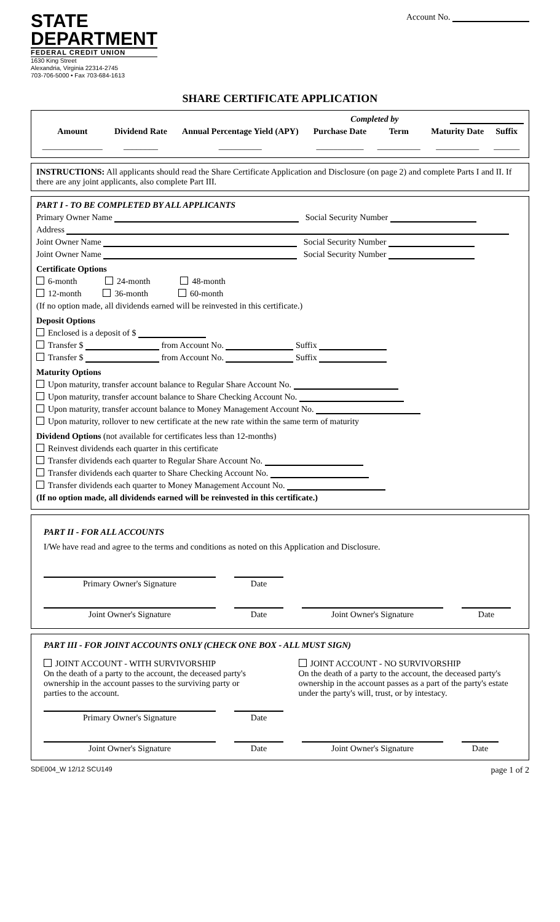STATE
DEPARTMENT
FEDERAL CREDIT UNION
1630 King Street
Alexandria, Virginia 22314-2745
703-706-5000 • Fax 703-684-1613
Account No.
SHARE CERTIFICATE APPLICATION
Completed by
| Amount | Dividend Rate | Annual Percentage Yield (APY) | Purchase Date | Term | Maturity Date | Suffix |
| --- | --- | --- | --- | --- | --- | --- |
| ______________ | ________ | __________ | ___________ | __________ | __________ | ______ |
INSTRUCTIONS: All applicants should read the Share Certificate Application and Disclosure (on page 2) and complete Parts I and II. If there are any joint applicants, also complete Part III.
PART I - TO BE COMPLETED BY ALL APPLICANTS
Primary Owner Name Social Security Number
Address
Joint Owner Name Social Security Number
Joint Owner Name Social Security Number
Certificate Options
6-month 24-month 48-month
12-month 36-month 60-month
(If no option made, all dividends earned will be reinvested in this certificate.)
Deposit Options
Enclosed is a deposit of $
Transfer $ from Account No. Suffix
Transfer $ from Account No. Suffix
Maturity Options
Upon maturity, transfer account balance to Regular Share Account No.
Upon maturity, transfer account balance to Share Checking Account No.
Upon maturity, transfer account balance to Money Management Account No.
Upon maturity, rollover to new certificate at the new rate within the same term of maturity
Dividend Options (not available for certificates less than 12-months)
Reinvest dividends each quarter in this certificate
Transfer dividends each quarter to Regular Share Account No.
Transfer dividends each quarter to Share Checking Account No.
Transfer dividends each quarter to Money Management Account No.
(If no option made, all dividends earned will be reinvested in this certificate.)
PART II - FOR ALL ACCOUNTS
I/We have read and agree to the terms and conditions as noted on this Application and Disclosure.
Primary Owner's Signature Date
Joint Owner's Signature Date Joint Owner's Signature Date
PART III - FOR JOINT ACCOUNTS ONLY (CHECK ONE BOX - ALL MUST SIGN)
JOINT ACCOUNT - WITH SURVIVORSHIP
On the death of a party to the account, the deceased party's ownership in the account passes to the surviving party or parties to the account.
JOINT ACCOUNT - NO SURVIVORSHIP
On the death of a party to the account, the deceased party's ownership in the account passes as a part of the party's estate under the party's will, trust, or by intestacy.
Primary Owner's Signature Date
Joint Owner's Signature Date Joint Owner's Signature Date
SDE004_W 12/12 SCU149 page 1 of 2